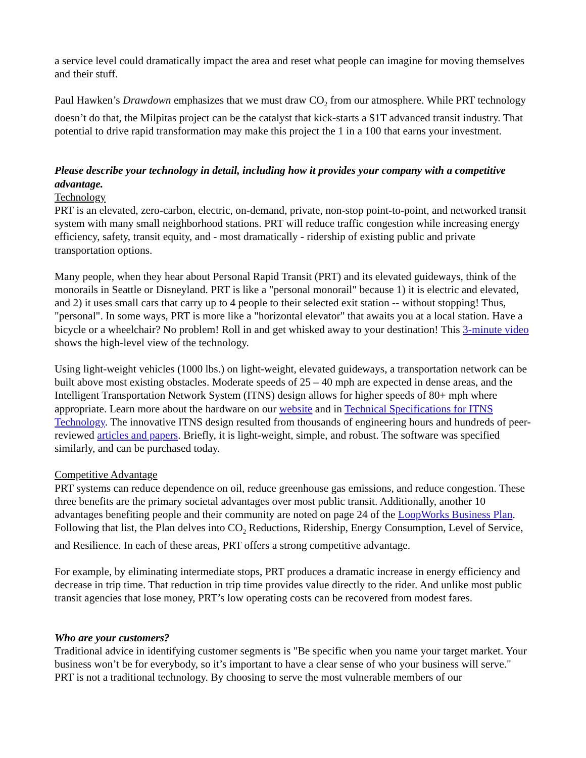a service level could dramatically impact the area and reset what people can imagine for moving themselves and their stuff.
Paul Hawken’s Drawdown emphasizes that we must draw CO<sub>2</sub> from our atmosphere. While PRT technology doesn’t do that, the Milpitas project can be the catalyst that kick-starts a $1T advanced transit industry. That potential to drive rapid transformation may make this project the 1 in a 100 that earns your investment.
Please describe your technology in detail, including how it provides your company with a competitive advantage.
Technology
PRT is an elevated, zero-carbon, electric, on-demand, private, non-stop point-to-point, and networked transit system with many small neighborhood stations. PRT will reduce traffic congestion while increasing energy efficiency, safety, transit equity, and - most dramatically - ridership of existing public and private transportation options.
Many people, when they hear about Personal Rapid Transit (PRT) and its elevated guideways, think of the monorails in Seattle or Disneyland. PRT is like a "personal monorail" because 1) it is electric and elevated, and 2) it uses small cars that carry up to 4 people to their selected exit station -- without stopping! Thus, "personal". In some ways, PRT is more like a "horizontal elevator" that awaits you at a local station. Have a bicycle or a wheelchair? No problem! Roll in and get whisked away to your destination! This 3-minute video shows the high-level view of the technology.
Using light-weight vehicles (1000 lbs.) on light-weight, elevated guideways, a transportation network can be built above most existing obstacles. Moderate speeds of 25 – 40 mph are expected in dense areas, and the Intelligent Transportation Network System (ITNS) design allows for higher speeds of 80+ mph where appropriate. Learn more about the hardware on our website and in Technical Specifications for ITNS Technology. The innovative ITNS design resulted from thousands of engineering hours and hundreds of peer-reviewed articles and papers. Briefly, it is light-weight, simple, and robust. The software was specified similarly, and can be purchased today.
Competitive Advantage
PRT systems can reduce dependence on oil, reduce greenhouse gas emissions, and reduce congestion. These three benefits are the primary societal advantages over most public transit. Additionally, another 10 advantages benefiting people and their community are noted on page 24 of the LoopWorks Business Plan. Following that list, the Plan delves into CO<sub>2</sub> Reductions, Ridership, Energy Consumption, Level of Service, and Resilience. In each of these areas, PRT offers a strong competitive advantage.
For example, by eliminating intermediate stops, PRT produces a dramatic increase in energy efficiency and decrease in trip time. That reduction in trip time provides value directly to the rider. And unlike most public transit agencies that lose money, PRT’s low operating costs can be recovered from modest fares.
Who are your customers?
Traditional advice in identifying customer segments is "Be specific when you name your target market. Your business won’t be for everybody, so it’s important to have a clear sense of who your business will serve." PRT is not a traditional technology. By choosing to serve the most vulnerable members of our